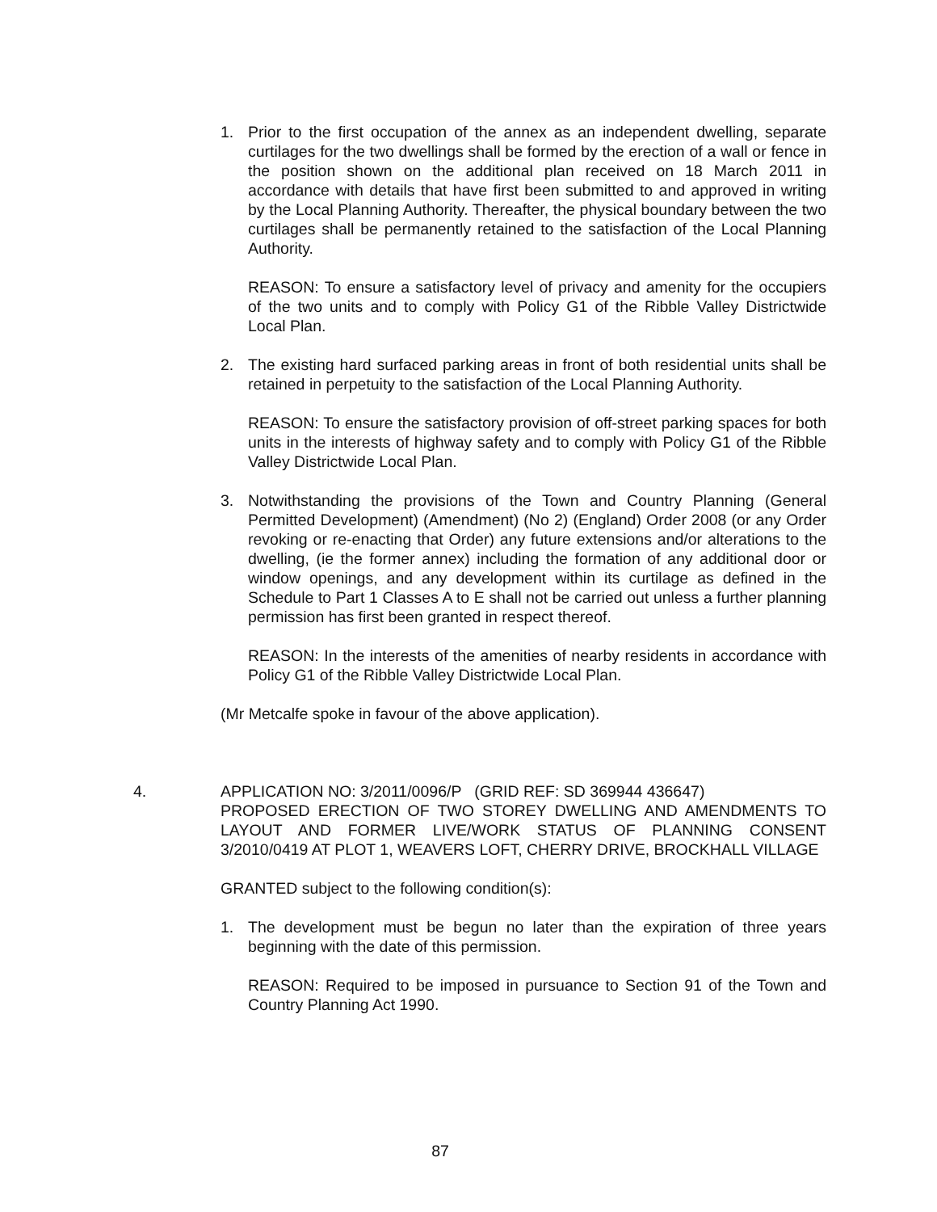1. Prior to the first occupation of the annex as an independent dwelling, separate curtilages for the two dwellings shall be formed by the erection of a wall or fence in the position shown on the additional plan received on 18 March 2011 in accordance with details that have first been submitted to and approved in writing by the Local Planning Authority. Thereafter, the physical boundary between the two curtilages shall be permanently retained to the satisfaction of the Local Planning Authority.
REASON: To ensure a satisfactory level of privacy and amenity for the occupiers of the two units and to comply with Policy G1 of the Ribble Valley Districtwide Local Plan.
2. The existing hard surfaced parking areas in front of both residential units shall be retained in perpetuity to the satisfaction of the Local Planning Authority.
REASON: To ensure the satisfactory provision of off-street parking spaces for both units in the interests of highway safety and to comply with Policy G1 of the Ribble Valley Districtwide Local Plan.
3. Notwithstanding the provisions of the Town and Country Planning (General Permitted Development) (Amendment) (No 2) (England) Order 2008 (or any Order revoking or re-enacting that Order) any future extensions and/or alterations to the dwelling, (ie the former annex) including the formation of any additional door or window openings, and any development within its curtilage as defined in the Schedule to Part 1 Classes A to E shall not be carried out unless a further planning permission has first been granted in respect thereof.
REASON: In the interests of the amenities of nearby residents in accordance with Policy G1 of the Ribble Valley Districtwide Local Plan.
(Mr Metcalfe spoke in favour of the above application).
4. APPLICATION NO: 3/2011/0096/P (GRID REF: SD 369944 436647)
PROPOSED ERECTION OF TWO STOREY DWELLING AND AMENDMENTS TO LAYOUT AND FORMER LIVE/WORK STATUS OF PLANNING CONSENT 3/2010/0419 AT PLOT 1, WEAVERS LOFT, CHERRY DRIVE, BROCKHALL VILLAGE
GRANTED subject to the following condition(s):
1. The development must be begun no later than the expiration of three years beginning with the date of this permission.
REASON: Required to be imposed in pursuance to Section 91 of the Town and Country Planning Act 1990.
87